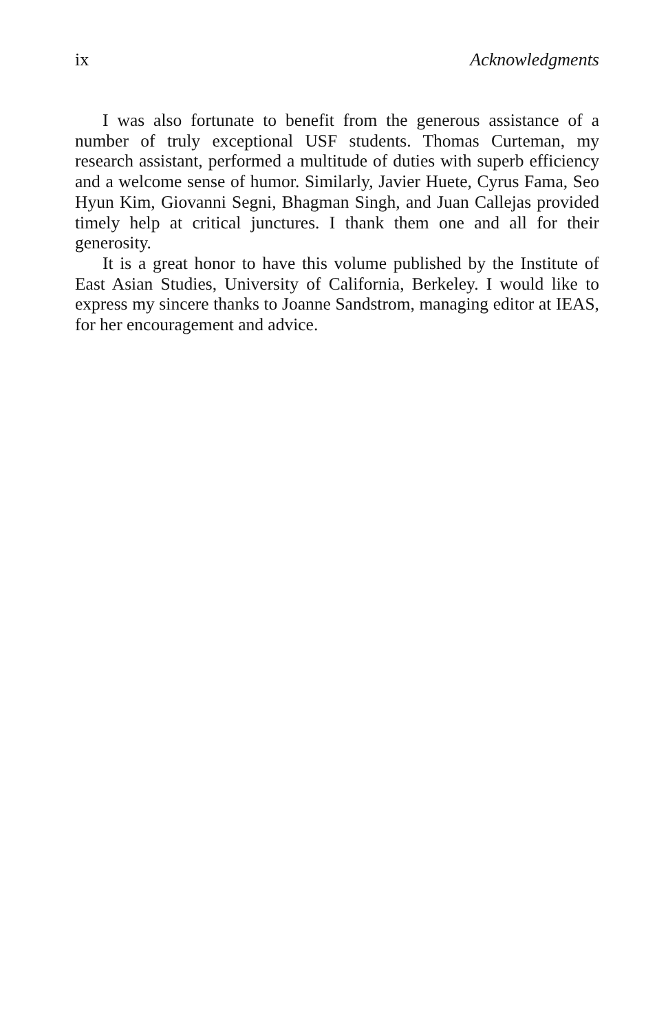ix Acknowledgments
I was also fortunate to benefit from the generous assistance of a number of truly exceptional USF students. Thomas Curteman, my research assistant, performed a multitude of duties with superb efficiency and a welcome sense of humor. Similarly, Javier Huete, Cyrus Fama, Seo Hyun Kim, Giovanni Segni, Bhagman Singh, and Juan Callejas provided timely help at critical junctures. I thank them one and all for their generosity.
It is a great honor to have this volume published by the Institute of East Asian Studies, University of California, Berkeley. I would like to express my sincere thanks to Joanne Sandstrom, managing editor at IEAS, for her encouragement and advice.